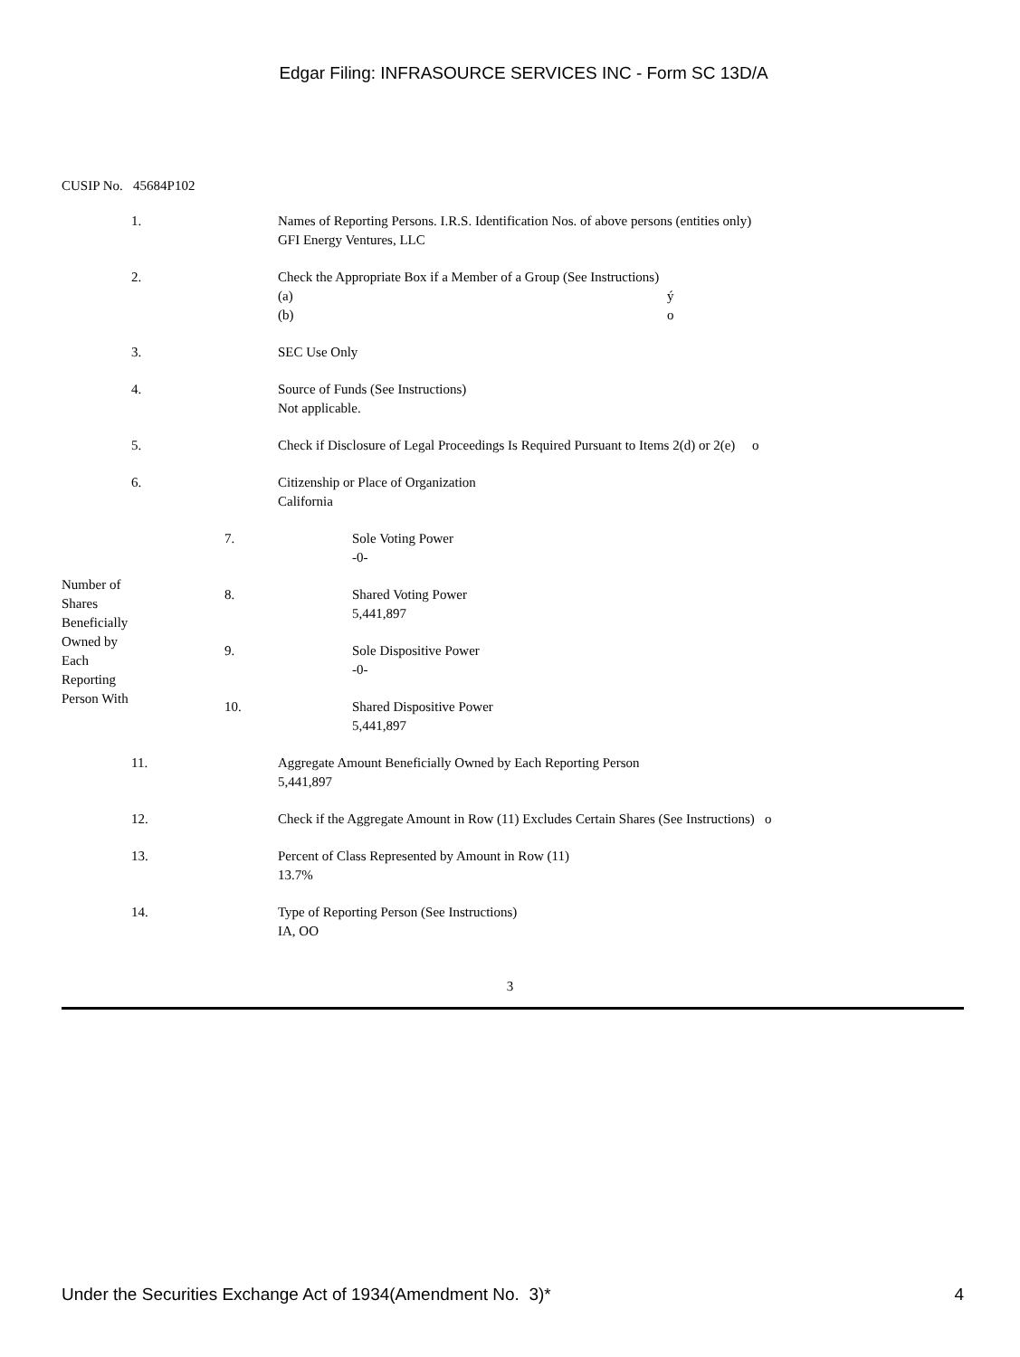Edgar Filing: INFRASOURCE SERVICES INC - Form SC 13D/A
CUSIP No. 45684P102
| 1. | Names of Reporting Persons. I.R.S. Identification Nos. of above persons (entities only) GFI Energy Ventures, LLC |
| 2. | Check the Appropriate Box if a Member of a Group (See Instructions) (a) ý (b) o |
| 3. | SEC Use Only |
| 4. | Source of Funds (See Instructions) Not applicable. |
| 5. | Check if Disclosure of Legal Proceedings Is Required Pursuant to Items 2(d) or 2(e) o |
| 6. | Citizenship or Place of Organization California |
| Number of Shares Beneficially Owned by Each Reporting Person With | 7. | Sole Voting Power -0- |
| | 8. | Shared Voting Power 5,441,897 |
| | 9. | Sole Dispositive Power -0- |
| | 10. | Shared Dispositive Power 5,441,897 |
| 11. | Aggregate Amount Beneficially Owned by Each Reporting Person 5,441,897 |
| 12. | Check if the Aggregate Amount in Row (11) Excludes Certain Shares (See Instructions) o |
| 13. | Percent of Class Represented by Amount in Row (11) 13.7% |
| 14. | Type of Reporting Person (See Instructions) IA, OO |
3
Under the Securities Exchange Act of 1934(Amendment No. 3)* 4